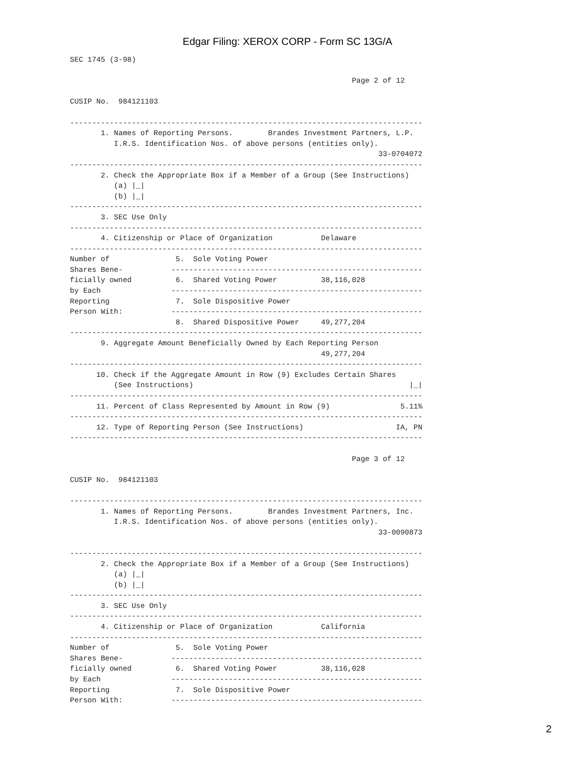Edgar Filing: XEROX CORP - Form SC 13G/A
SEC 1745 (3-98)

                                                                Page 2 of 12

CUSIP No.  984121103

--------------------------------------------------------------------------------
       1. Names of Reporting Persons.        Brandes Investment Partners, L.P.
          I.R.S. Identification Nos. of above persons (entities only).
                                                                      33-0704072
--------------------------------------------------------------------------------
       2. Check the Appropriate Box if a Member of a Group (See Instructions)
          (a) |_|
          (b) |_|
--------------------------------------------------------------------------------
       3. SEC Use Only
--------------------------------------------------------------------------------
       4. Citizenship or Place of Organization           Delaware
--------------------------------------------------------------------------------
Number of               5.  Sole Voting Power
Shares Bene-           ---------------------------------------------------------
ficially owned          6.  Shared Voting Power          38,116,028
by Each                ---------------------------------------------------------
Reporting               7.  Sole Dispositive Power
Person With:           ---------------------------------------------------------
                        8.  Shared Dispositive Power     49,277,204
--------------------------------------------------------------------------------
       9. Aggregate Amount Beneficially Owned by Each Reporting Person
                                                         49,277,204
--------------------------------------------------------------------------------
      10. Check if the Aggregate Amount in Row (9) Excludes Certain Shares
          (See Instructions)                                                 |_|
--------------------------------------------------------------------------------
      11. Percent of Class Represented by Amount in Row (9)                5.11%
--------------------------------------------------------------------------------
      12. Type of Reporting Person (See Instructions)                     IA, PN
--------------------------------------------------------------------------------

                                                                Page 3 of 12

CUSIP No.  984121103

--------------------------------------------------------------------------------
       1. Names of Reporting Persons.        Brandes Investment Partners, Inc.
          I.R.S. Identification Nos. of above persons (entities only).
                                                                      33-0090873

--------------------------------------------------------------------------------
       2. Check the Appropriate Box if a Member of a Group (See Instructions)
          (a) |_|
          (b) |_|
--------------------------------------------------------------------------------
       3. SEC Use Only
--------------------------------------------------------------------------------
       4. Citizenship or Place of Organization           California
--------------------------------------------------------------------------------
Number of               5.  Sole Voting Power
Shares Bene-           ---------------------------------------------------------
ficially owned          6.  Shared Voting Power          38,116,028
by Each                ---------------------------------------------------------
Reporting               7.  Sole Dispositive Power
Person With:           ---------------------------------------------------------
2